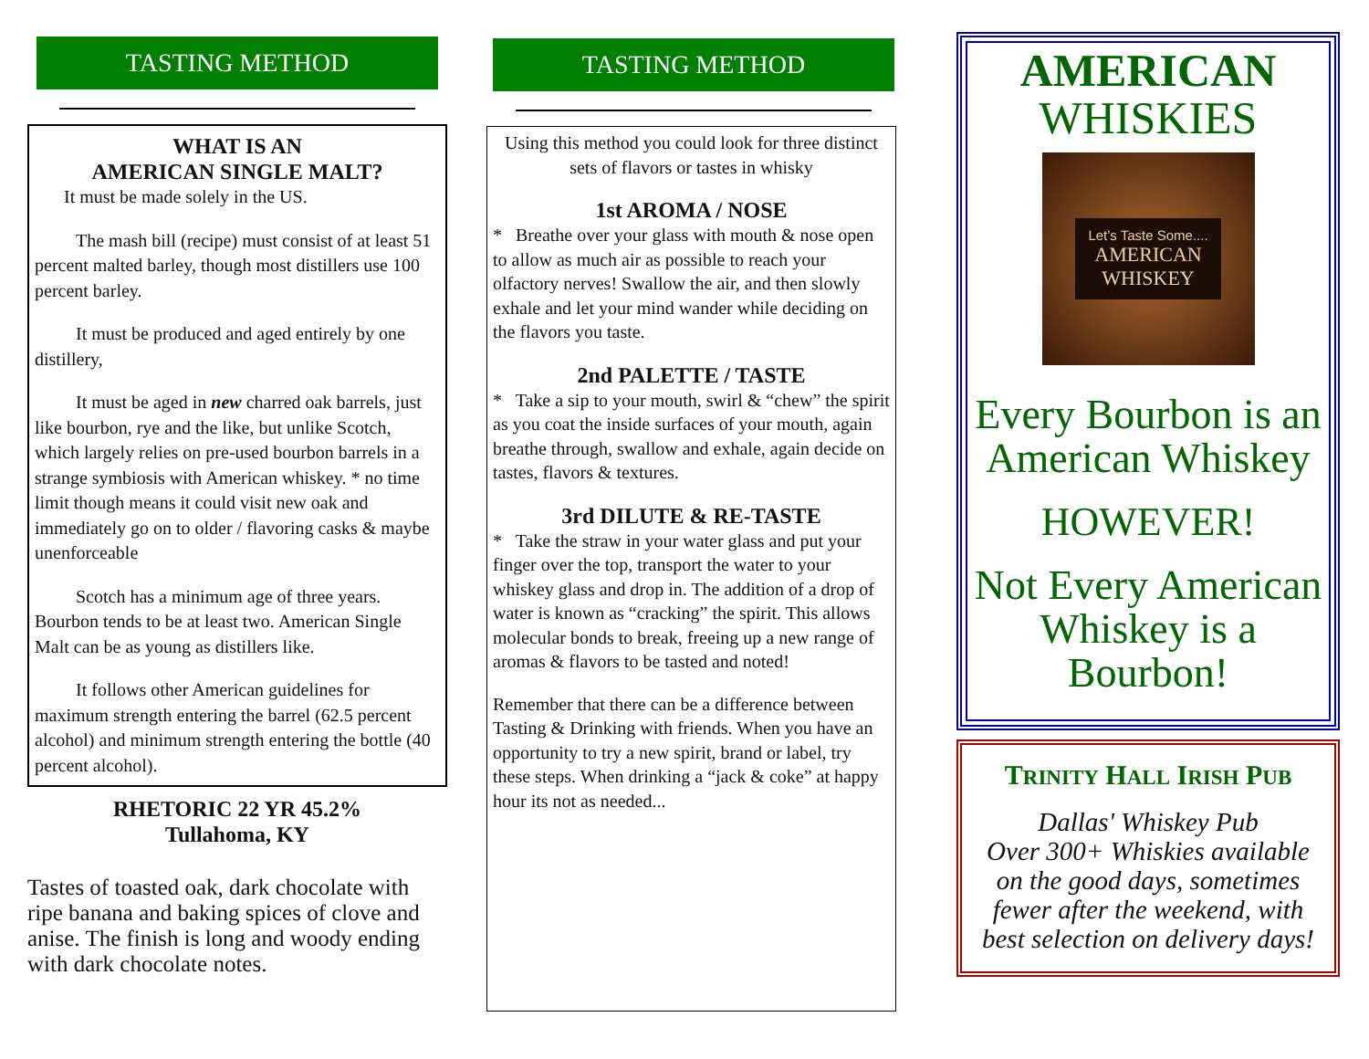TASTING METHOD
WHAT IS AN
AMERICAN SINGLE MALT?
It must be made solely in the US.
The mash bill (recipe) must consist of at least 51 percent malted barley, though most distillers use 100 percent barley.
It must be produced and aged entirely by one distillery,
It must be aged in new charred oak barrels, just like bourbon, rye and the like, but unlike Scotch, which largely relies on pre-used bourbon barrels in a strange symbiosis with American whiskey. * no time limit though means it could visit new oak and immediately go on to older / flavoring casks & maybe unenforceable
Scotch has a minimum age of three years. Bourbon tends to be at least two. American Single Malt can be as young as distillers like.
It follows other American guidelines for maximum strength entering the barrel (62.5 percent alcohol) and minimum strength entering the bottle (40 percent alcohol).
RHETORIC 22 YR 45.2%
Tullahoma, KY
Tastes of toasted oak, dark chocolate with ripe banana and baking spices of clove and anise. The finish is long and woody ending with dark chocolate notes.
TASTING METHOD
Using this method you could look for three distinct sets of flavors or tastes in whisky
1st AROMA / NOSE
* Breathe over your glass with mouth & nose open to allow as much air as possible to reach your olfactory nerves! Swallow the air, and then slowly exhale and let your mind wander while deciding on the flavors you taste.
2nd PALETTE / TASTE
* Take a sip to your mouth, swirl & “chew” the spirit as you coat the inside surfaces of your mouth, again breathe through, swallow and exhale, again decide on tastes, flavors & textures.
3rd DILUTE & RE-TASTE
* Take the straw in your water glass and put your finger over the top, transport the water to your whiskey glass and drop in. The addition of a drop of water is known as “cracking” the spirit. This allows molecular bonds to break, freeing up a new range of aromas & flavors to be tasted and noted!
Remember that there can be a difference between Tasting & Drinking with friends. When you have an opportunity to try a new spirit, brand or label, try these steps. When drinking a “jack & coke” at happy hour its not as needed...
AMERICAN
WHISKIES
Let’s Taste Some....
AMERICAN
WHISKEY
Every Bourbon is an American Whiskey
HOWEVER!
Not Every American Whiskey is a Bourbon!
TRINITY HALL IRISH PUB
Dallas' Whiskey Pub
Over 300+ Whiskies available on the good days, sometimes fewer after the weekend, with best selection on delivery days!